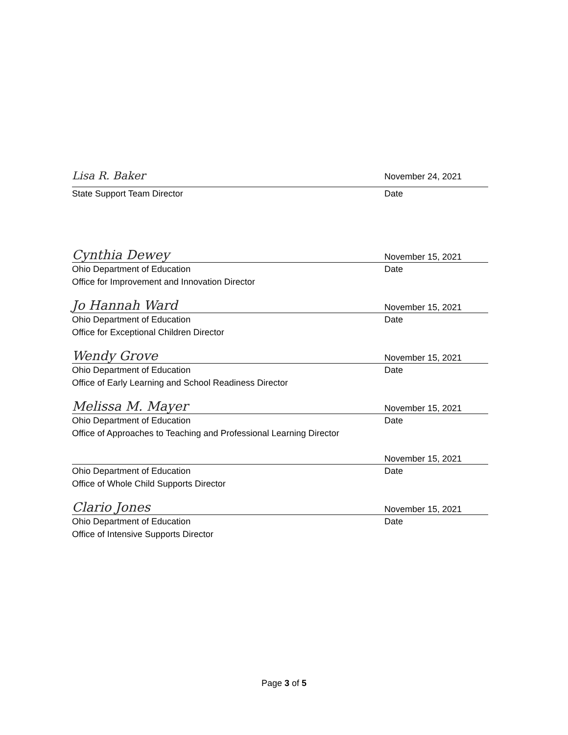Lisa R. Baker November 24, 2021
State Support Team Director
Date
Cynthia Dewey November 15, 2021
Ohio Department of Education
Date
Office for Improvement and Innovation Director
Jo Hannah Ward November 15, 2021
Ohio Department of Education
Date
Office for Exceptional Children Director
Wendy Grove November 15, 2021
Ohio Department of Education
Date
Office of Early Learning and School Readiness Director
Melissa M. Mayer November 15, 2021
Ohio Department of Education
Date
Office of Approaches to Teaching and Professional Learning Director
November 15, 2021
Ohio Department of Education
Date
Office of Whole Child Supports Director
Clario Jones November 15, 2021
Ohio Department of Education
Date
Office of Intensive Supports Director
Page 3 of 5